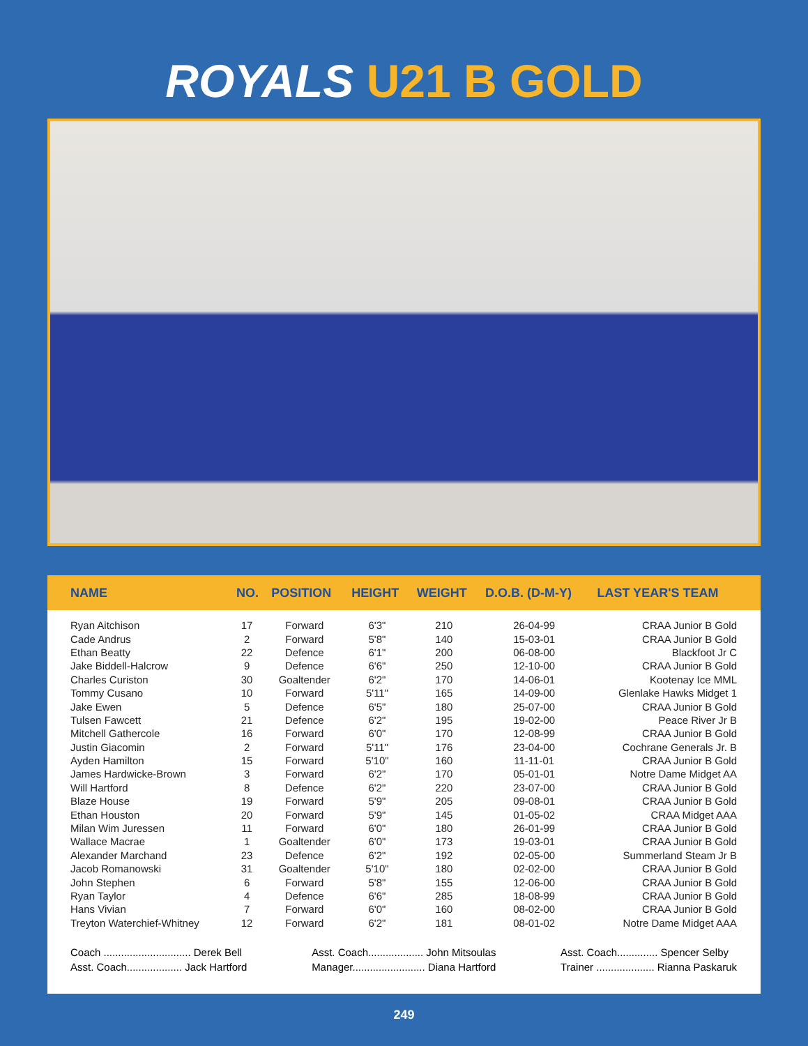ROYALS U21 B GOLD
| NAME | NO. | POSITION | HEIGHT | WEIGHT | D.O.B. (D-M-Y) | LAST YEAR'S TEAM |
| --- | --- | --- | --- | --- | --- | --- |
| Ryan Aitchison | 17 | Forward | 6'3" | 210 | 26-04-99 | CRAA Junior B Gold |
| Cade Andrus | 2 | Forward | 5'8" | 140 | 15-03-01 | CRAA Junior B Gold |
| Ethan Beatty | 22 | Defence | 6'1" | 200 | 06-08-00 | Blackfoot Jr C |
| Jake Biddell-Halcrow | 9 | Defence | 6'6" | 250 | 12-10-00 | CRAA Junior B Gold |
| Charles Curiston | 30 | Goaltender | 6'2" | 170 | 14-06-01 | Kootenay Ice MML |
| Tommy Cusano | 10 | Forward | 5'11" | 165 | 14-09-00 | Glenlake Hawks Midget 1 |
| Jake Ewen | 5 | Defence | 6'5" | 180 | 25-07-00 | CRAA Junior B Gold |
| Tulsen Fawcett | 21 | Defence | 6'2" | 195 | 19-02-00 | Peace River Jr B |
| Mitchell Gathercole | 16 | Forward | 6'0" | 170 | 12-08-99 | CRAA Junior B Gold |
| Justin Giacomin | 2 | Forward | 5'11" | 176 | 23-04-00 | Cochrane Generals Jr. B |
| Ayden Hamilton | 15 | Forward | 5'10" | 160 | 11-11-01 | CRAA Junior B Gold |
| James Hardwicke-Brown | 3 | Forward | 6'2" | 170 | 05-01-01 | Notre Dame Midget AA |
| Will Hartford | 8 | Defence | 6'2" | 220 | 23-07-00 | CRAA Junior B Gold |
| Blaze House | 19 | Forward | 5'9" | 205 | 09-08-01 | CRAA Junior B Gold |
| Ethan Houston | 20 | Forward | 5'9" | 145 | 01-05-02 | CRAA Midget AAA |
| Milan Wim Juressen | 11 | Forward | 6'0" | 180 | 26-01-99 | CRAA Junior B Gold |
| Wallace Macrae | 1 | Goaltender | 6'0" | 173 | 19-03-01 | CRAA Junior B Gold |
| Alexander Marchand | 23 | Defence | 6'2" | 192 | 02-05-00 | Summerland Steam Jr B |
| Jacob Romanowski | 31 | Goaltender | 5'10" | 180 | 02-02-00 | CRAA Junior B Gold |
| John Stephen | 6 | Forward | 5'8" | 155 | 12-06-00 | CRAA Junior B Gold |
| Ryan Taylor | 4 | Defence | 6'6" | 285 | 18-08-99 | CRAA Junior B Gold |
| Hans Vivian | 7 | Forward | 6'0" | 160 | 08-02-00 | CRAA Junior B Gold |
| Treyton Waterchief-Whitney | 12 | Forward | 6'2" | 181 | 08-01-02 | Notre Dame Midget AAA |
Coach .............................. Derek Bell
Asst. Coach................... Jack Hartford
Asst. Coach................... John Mitsoulas
Manager......................... Diana Hartford
Asst. Coach.............. Spencer Selby
Trainer .................... Rianna Paskaruk
249